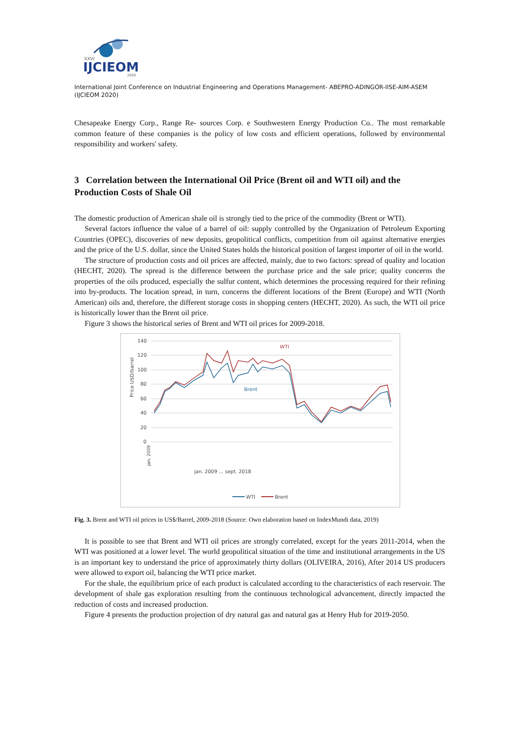XXVI
IJCIEOM
2020
International Joint Conference on Industrial Engineering and Operations Management- ABEPRO-ADINGOR-IISE-AIM-ASEM (IJCIEOM 2020)
Chesapeake Energy Corp., Range Re- sources Corp. e Southwestern Energy Production Co.. The most remarkable common feature of these companies is the policy of low costs and efficient operations, followed by environmental responsibility and workers' safety.
3 Correlation between the International Oil Price (Brent oil and WTI oil) and the Production Costs of Shale Oil
The domestic production of American shale oil is strongly tied to the price of the commodity (Brent or WTI).
Several factors influence the value of a barrel of oil: supply controlled by the Organization of Petroleum Exporting Countries (OPEC), discoveries of new deposits, geopolitical conflicts, competition from oil against alternative energies and the price of the U.S. dollar, since the United States holds the historical position of largest importer of oil in the world.
The structure of production costs and oil prices are affected, mainly, due to two factors: spread of quality and location (HECHT, 2020). The spread is the difference between the purchase price and the sale price; quality concerns the properties of the oils produced, especially the sulfur content, which determines the processing required for their refining into by-products. The location spread, in turn, concerns the different locations of the Brent (Europe) and WTI (North American) oils and, therefore, the different storage costs in shopping centers (HECHT, 2020). As such, the WTI oil price is historically lower than the Brent oil price.
Figure 3 shows the historical series of Brent and WTI oil prices for 2009-2018.
140
120
100
80
60
40
20
0
Price U$D/barrel
WTI
Brent
jan. 2009
jan. 2009 ... sept. 2018
WTI
Brent
Fig. 3. Brent and WTI oil prices in US$/Barrel, 2009-2018 (Source: Own elaboration based on IndexMundi data, 2019)
It is possible to see that Brent and WTI oil prices are strongly correlated, except for the years 2011-2014, when the WTI was positioned at a lower level. The world geopolitical situation of the time and institutional arrangements in the US is an important key to understand the price of approximately thirty dollars (OLIVEIRA, 2016), After 2014 US producers were allowed to export oil, balancing the WTI price market.
For the shale, the equilibrium price of each product is calculated according to the characteristics of each reservoir. The development of shale gas exploration resulting from the continuous technological advancement, directly impacted the reduction of costs and increased production.
Figure 4 presents the production projection of dry natural gas and natural gas at Henry Hub for 2019-2050.